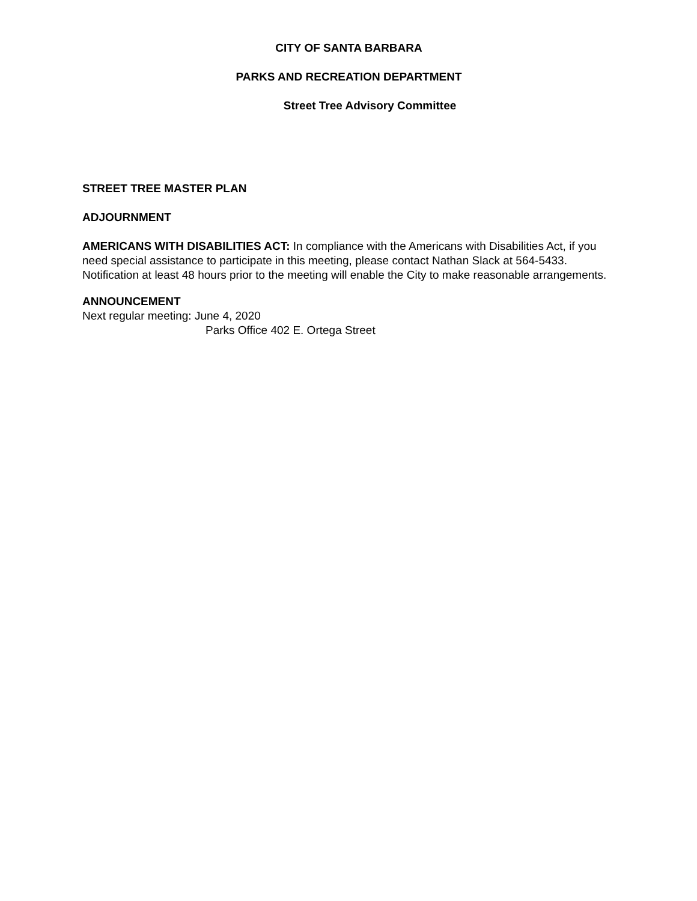CITY OF SANTA BARBARA
PARKS AND RECREATION DEPARTMENT
Street Tree Advisory Committee
STREET TREE MASTER PLAN
ADJOURNMENT
AMERICANS WITH DISABILITIES ACT: In compliance with the Americans with Disabilities Act, if you need special assistance to participate in this meeting, please contact Nathan Slack at 564-5433. Notification at least 48 hours prior to the meeting will enable the City to make reasonable arrangements.
ANNOUNCEMENT
Next regular meeting: June 4, 2020
Parks Office 402 E. Ortega Street